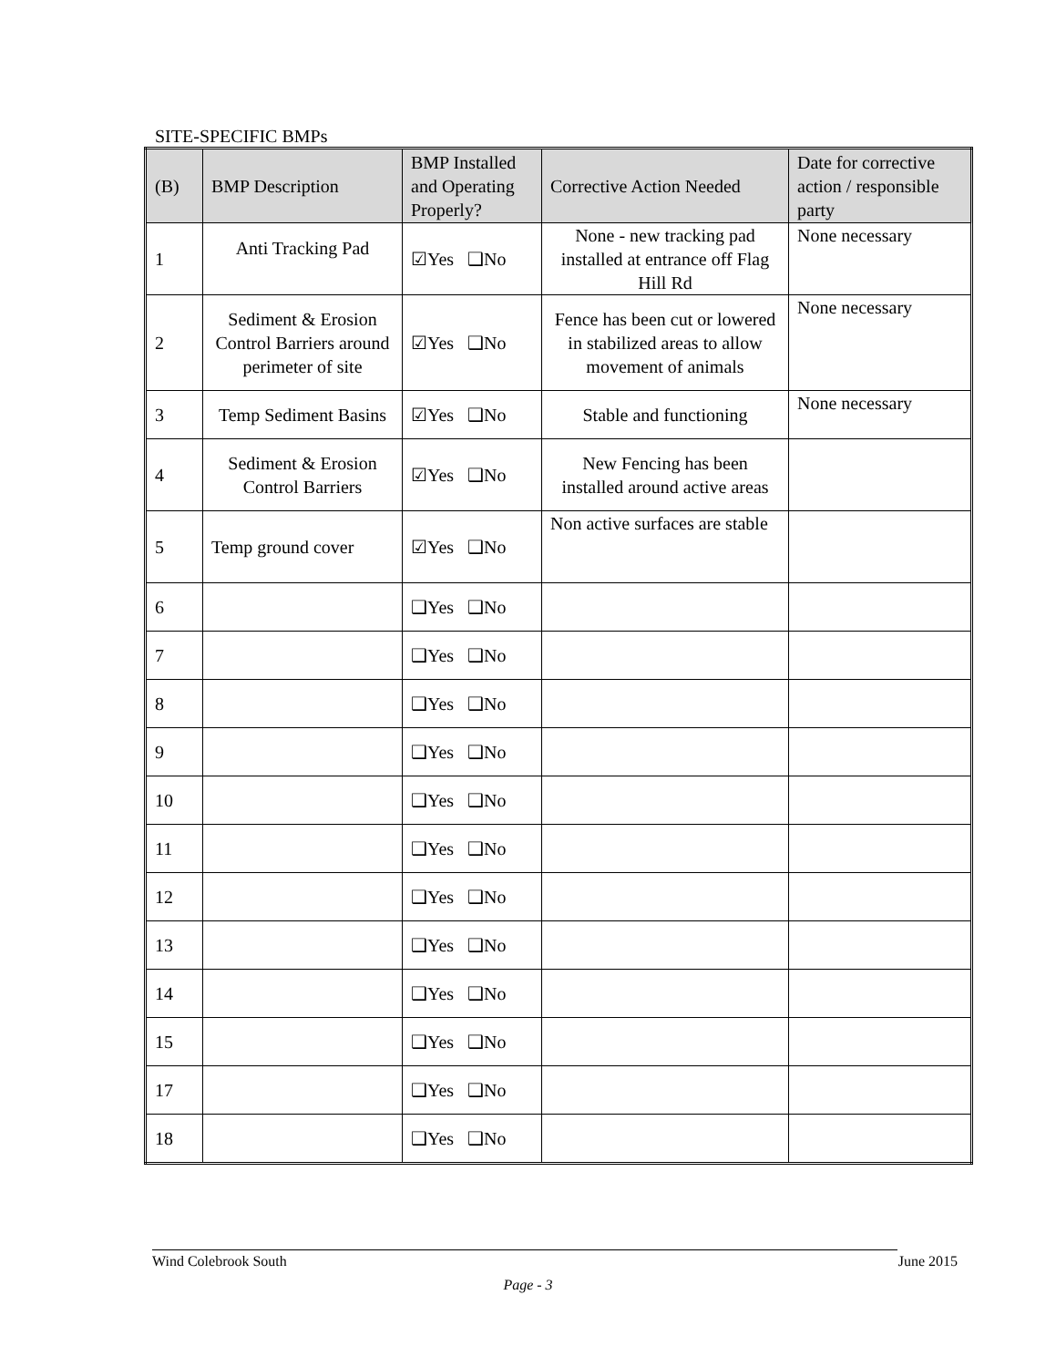SITE-SPECIFIC BMPs
| (B) | BMP Description | BMP Installed and Operating Properly? | Corrective Action Needed | Date for corrective action / responsible party |
| --- | --- | --- | --- | --- |
| 1 | Anti Tracking Pad | ☑Yes ❑No | None - new tracking pad installed at entrance off Flag Hill Rd | None necessary |
| 2 | Sediment & Erosion Control Barriers around perimeter of site | ☑Yes ❑No | Fence has been cut or lowered in stabilized areas to allow movement of animals | None necessary |
| 3 | Temp Sediment Basins | ☑Yes ❑No | Stable and functioning | None necessary |
| 4 | Sediment & Erosion Control Barriers | ☑Yes ❑No | New Fencing has been installed around active areas | |
| 5 | Temp ground cover | ☑Yes ❑No | Non active surfaces are stable | |
| 6 | | ❑Yes ❑No | | |
| 7 | | ❑Yes ❑No | | |
| 8 | | ❑Yes ❑No | | |
| 9 | | ❑Yes ❑No | | |
| 10 | | ❑Yes ❑No | | |
| 11 | | ❑Yes ❑No | | |
| 12 | | ❑Yes ❑No | | |
| 13 | | ❑Yes ❑No | | |
| 14 | | ❑Yes ❑No | | |
| 15 | | ❑Yes ❑No | | |
| 17 | | ❑Yes ❑No | | |
| 18 | | ❑Yes ❑No | | |
Wind Colebrook South June 2015
Page - 3